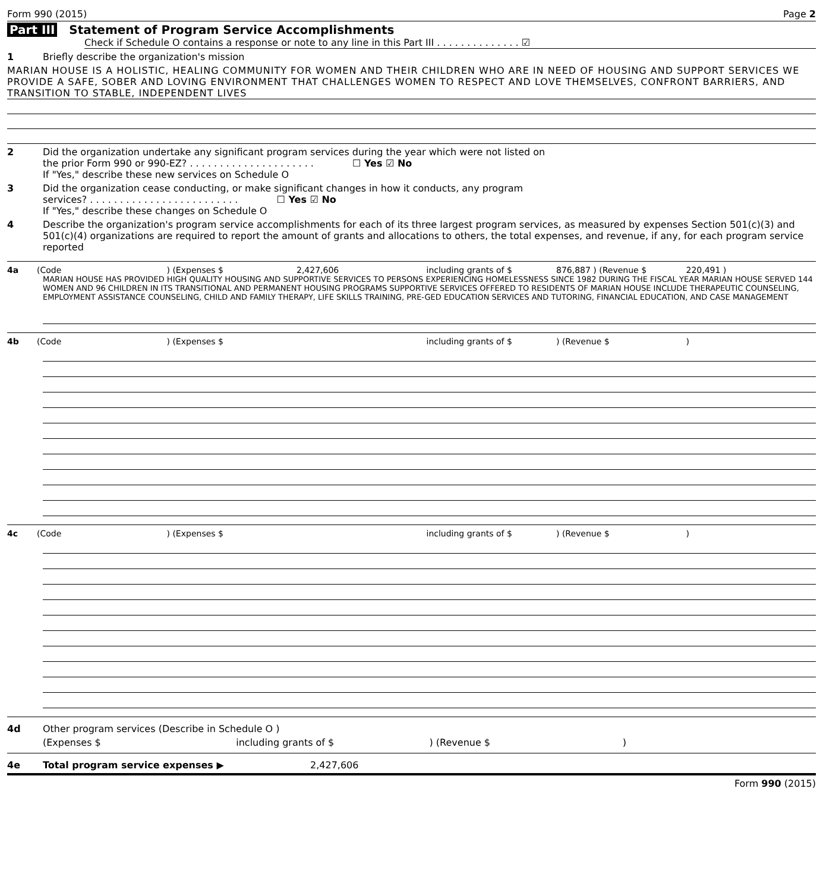Form 990 (2015) Page 2
Part III Statement of Program Service Accomplishments
Check if Schedule O contains a response or note to any line in this Part III . . . . . . . . . . . . . . ☑
1 Briefly describe the organization's mission
MARIAN HOUSE IS A HOLISTIC, HEALING COMMUNITY FOR WOMEN AND THEIR CHILDREN WHO ARE IN NEED OF HOUSING AND SUPPORT SERVICES WE PROVIDE A SAFE, SOBER AND LOVING ENVIRONMENT THAT CHALLENGES WOMEN TO RESPECT AND LOVE THEMSELVES, CONFRONT BARRIERS, AND TRANSITION TO STABLE, INDEPENDENT LIVES
2 Did the organization undertake any significant program services during the year which were not listed on
the prior Form 990 or 990-EZ? . . . . . . . . . . . . . . . . . . . . . ☐ Yes ☑ No
If "Yes," describe these new services on Schedule O
3 Did the organization cease conducting, or make significant changes in how it conducts, any program
services? . . . . . . . . . . . . . . . . . . . . . . . . . ☐ Yes ☑ No
If "Yes," describe these changes on Schedule O
4 Describe the organization's program service accomplishments for each of its three largest program services, as measured by expenses Section 501(c)(3) and 501(c)(4) organizations are required to report the amount of grants and allocations to others, the total expenses, and revenue, if any, for each program service reported
4a (Code ) (Expenses $ 2,427,606 including grants of $ 876,887 ) (Revenue $ 220,491 )
MARIAN HOUSE HAS PROVIDED HIGH QUALITY HOUSING AND SUPPORTIVE SERVICES TO PERSONS EXPERIENCING HOMELESSNESS SINCE 1982 DURING THE FISCAL YEAR MARIAN HOUSE SERVED 144 WOMEN AND 96 CHILDREN IN ITS TRANSITIONAL AND PERMANENT HOUSING PROGRAMS SUPPORTIVE SERVICES OFFERED TO RESIDENTS OF MARIAN HOUSE INCLUDE THERAPEUTIC COUNSELING, EMPLOYMENT ASSISTANCE COUNSELING, CHILD AND FAMILY THERAPY, LIFE SKILLS TRAINING, PRE-GED EDUCATION SERVICES AND TUTORING, FINANCIAL EDUCATION, AND CASE MANAGEMENT
4b (Code ) (Expenses $ including grants of $ ) (Revenue $ )
4c (Code ) (Expenses $ including grants of $ ) (Revenue $ )
4d Other program services (Describe in Schedule O )
(Expenses $ including grants of $ ) (Revenue $ )
4e Total program service expenses ▶ 2,427,606
Form 990 (2015)